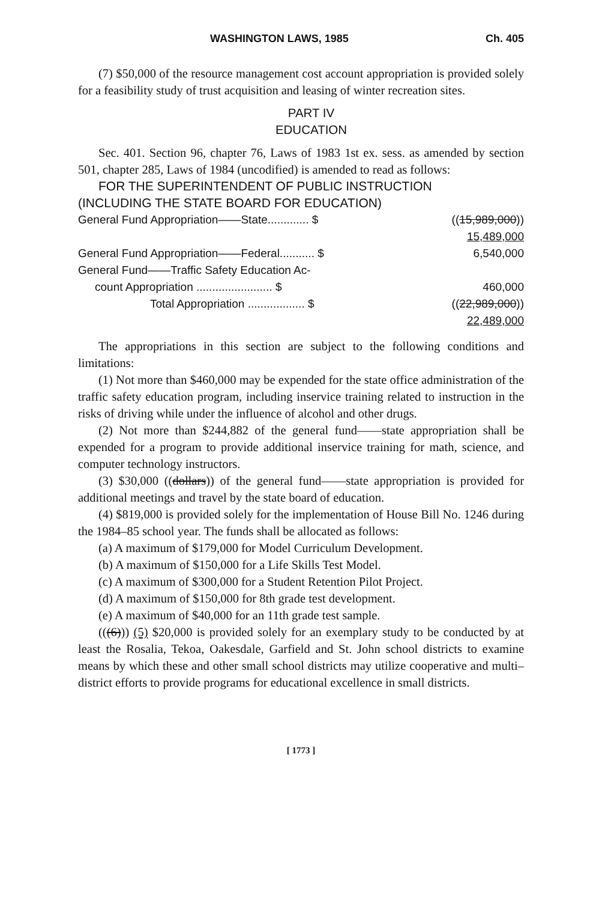WASHINGTON LAWS, 1985 Ch. 405
(7) $50,000 of the resource management cost account appropriation is provided solely for a feasibility study of trust acquisition and leasing of winter recreation sites.
PART IV
EDUCATION
Sec. 401. Section 96, chapter 76, Laws of 1983 1st ex. sess. as amended by section 501, chapter 285, Laws of 1984 (uncodified) is amended to read as follows:
FOR THE SUPERINTENDENT OF PUBLIC INSTRUCTION
(INCLUDING THE STATE BOARD FOR EDUCATION)
| General Fund Appropriation——State............. $ | (( 15,989,000 )) |
| | 15,489,000 |
| General Fund Appropriation——Federal........... $ | 6,540,000 |
| General Fund——Traffic Safety Education Ac- | |
| count Appropriation ........................ $ | 460,000 |
| Total Appropriation .................. $ | (( 22,989,000 )) |
| | 22,489,000 |
The appropriations in this section are subject to the following conditions and limitations:
(1) Not more than $460,000 may be expended for the state office administration of the traffic safety education program, including inservice training related to instruction in the risks of driving while under the influence of alcohol and other drugs.
(2) Not more than $244,882 of the general fund——state appropriation shall be expended for a program to provide additional inservice training for math, science, and computer technology instructors.
(3) $30,000 ((dollars)) of the general fund——state appropriation is provided for additional meetings and travel by the state board of education.
(4) $819,000 is provided solely for the implementation of House Bill No. 1246 during the 1984–85 school year. The funds shall be allocated as follows:
(a) A maximum of $179,000 for Model Curriculum Development.
(b) A maximum of $150,000 for a Life Skills Test Model.
(c) A maximum of $300,000 for a Student Retention Pilot Project.
(d) A maximum of $150,000 for 8th grade test development.
(e) A maximum of $40,000 for an 11th grade test sample.
(((6))) (5) $20,000 is provided solely for an exemplary study to be conducted by at least the Rosalia, Tekoa, Oakesdale, Garfield and St. John school districts to examine means by which these and other small school districts may utilize cooperative and multi–district efforts to provide programs for educational excellence in small districts.
[ 1773 ]